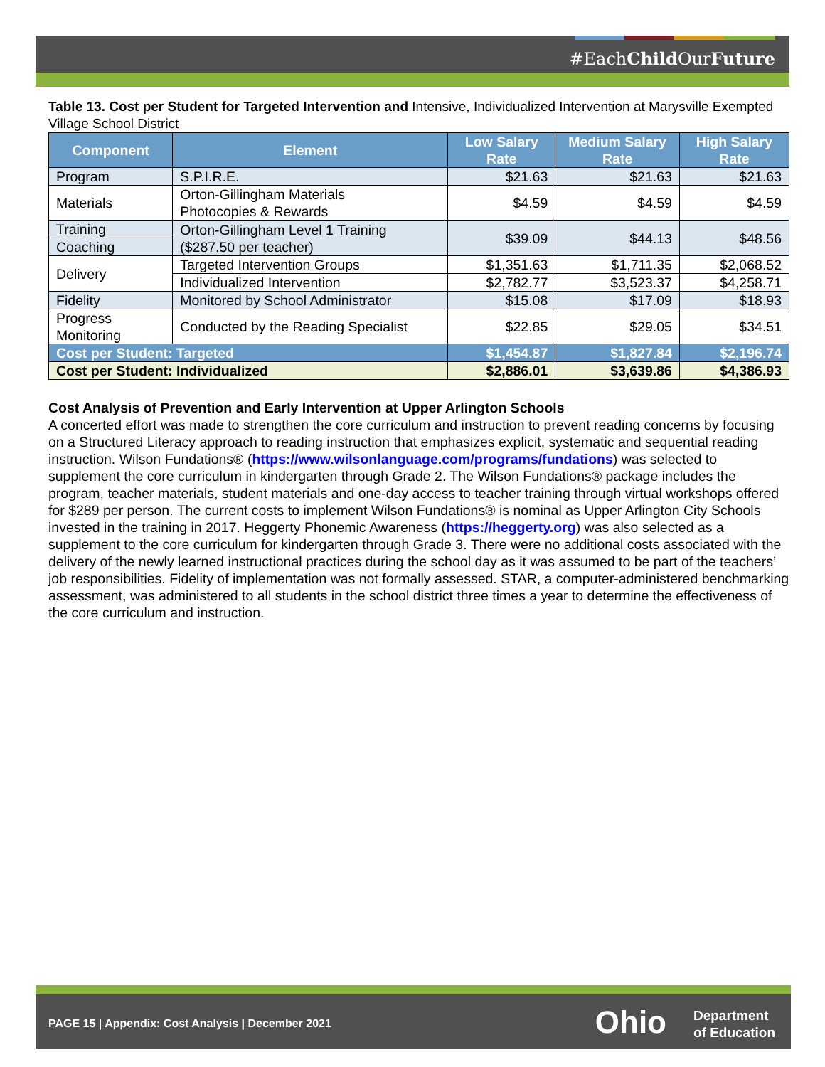#EachChild OurFuture
Table 13. Cost per Student for Targeted Intervention and Intensive, Individualized Intervention at Marysville Exempted Village School District
| Component | Element | Low Salary Rate | Medium Salary Rate | High Salary Rate |
| --- | --- | --- | --- | --- |
| Program | S.P.I.R.E. | $21.63 | $21.63 | $21.63 |
| Materials | Orton-Gillingham Materials Photocopies & Rewards | $4.59 | $4.59 | $4.59 |
| Training | Orton-Gillingham Level 1 Training ($287.50 per teacher) | $39.09 | $44.13 | $48.56 |
| Coaching | | | | |
| Delivery | Targeted Intervention Groups | $1,351.63 | $1,711.35 | $2,068.52 |
| | Individualized Intervention | $2,782.77 | $3,523.37 | $4,258.71 |
| Fidelity | Monitored by School Administrator | $15.08 | $17.09 | $18.93 |
| Progress Monitoring | Conducted by the Reading Specialist | $22.85 | $29.05 | $34.51 |
| Cost per Student: Targeted | | $1,454.87 | $1,827.84 | $2,196.74 |
| Cost per Student: Individualized | | $2,886.01 | $3,639.86 | $4,386.93 |
Cost Analysis of Prevention and Early Intervention at Upper Arlington Schools
A concerted effort was made to strengthen the core curriculum and instruction to prevent reading concerns by focusing on a Structured Literacy approach to reading instruction that emphasizes explicit, systematic and sequential reading instruction. Wilson Fundations® (https://www.wilsonlanguage.com/programs/fundations) was selected to supplement the core curriculum in kindergarten through Grade 2. The Wilson Fundations® package includes the program, teacher materials, student materials and one-day access to teacher training through virtual workshops offered for $289 per person. The current costs to implement Wilson Fundations® is nominal as Upper Arlington City Schools invested in the training in 2017. Heggerty Phonemic Awareness (https://heggerty.org) was also selected as a supplement to the core curriculum for kindergarten through Grade 3. There were no additional costs associated with the delivery of the newly learned instructional practices during the school day as it was assumed to be part of the teachers’ job responsibilities. Fidelity of implementation was not formally assessed. STAR, a computer-administered benchmarking assessment, was administered to all students in the school district three times a year to determine the effectiveness of the core curriculum and instruction.
PAGE 15 | Appendix: Cost Analysis | December 2021
Ohio
Department
of Education